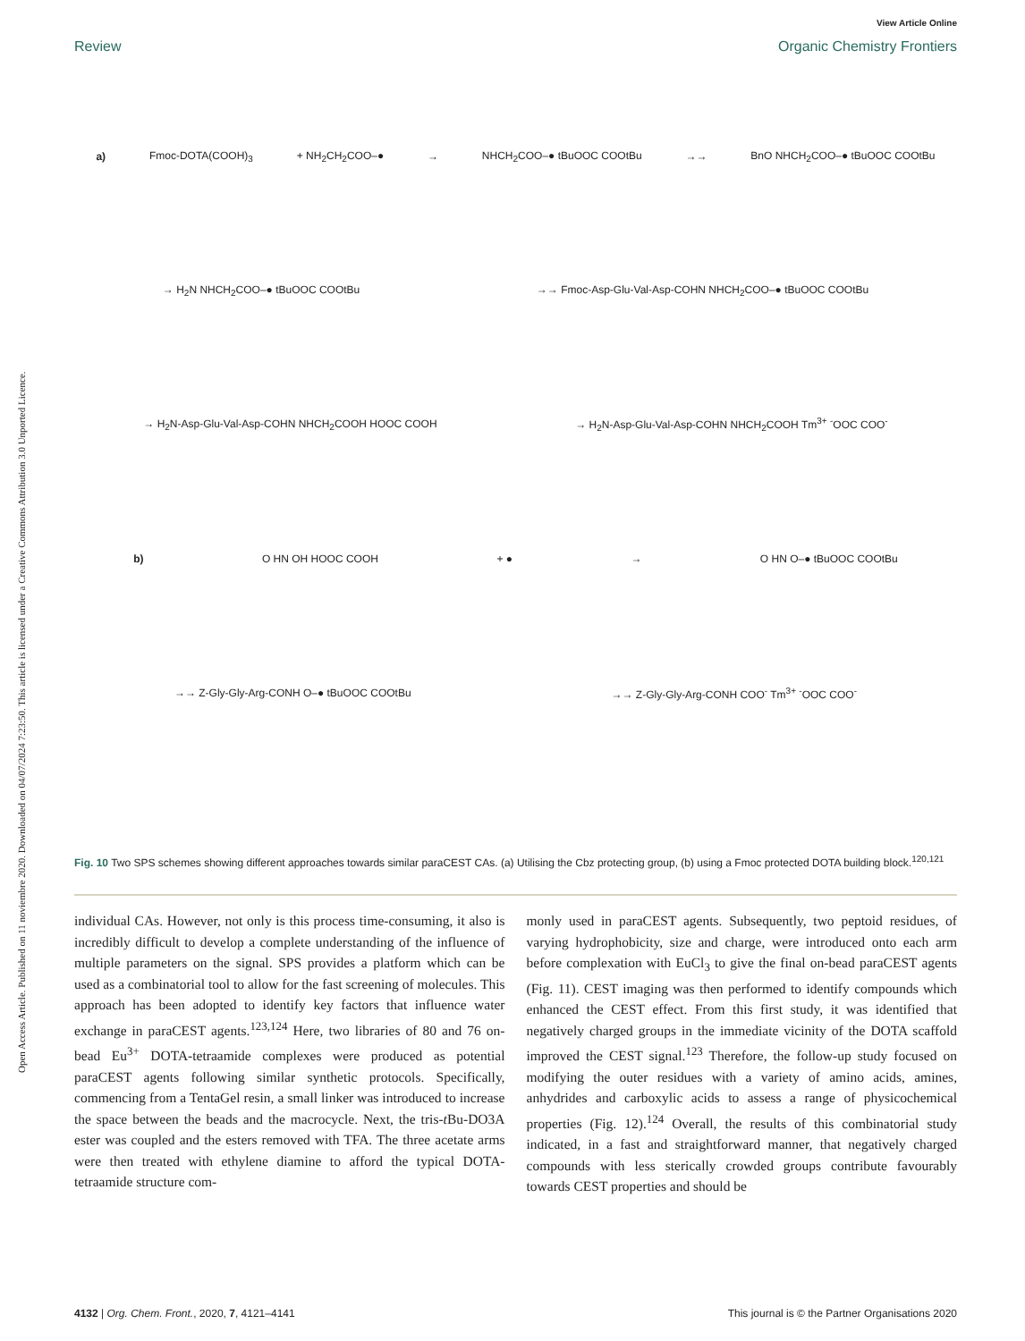Open Access Article. Published on 11 noviembre 2020. Downloaded on 04/07/2024 7:23:50. This article is licensed under a Creative Commons Attribution 3.0 Unported Licence.
View Article Online
Review Organic Chemistry Frontiers
a) Fmoc-DOTA(COOH)<sub>3</sub> + NH<sub>2</sub>CH<sub>2</sub>COO–● → NHCH<sub>2</sub>COO–● tBuOOC COOtBu →→ BnO NHCH<sub>2</sub>COO–● tBuOOC COOtBu
→ H<sub>2</sub>N NHCH<sub>2</sub>COO–● tBuOOC COOtBu →→ Fmoc-Asp-Glu-Val-Asp-COHN NHCH<sub>2</sub>COO–● tBuOOC COOtBu
→ H<sub>2</sub>N-Asp-Glu-Val-Asp-COHN NHCH<sub>2</sub>COOH HOOC COOH → H<sub>2</sub>N-Asp-Glu-Val-Asp-COHN NHCH<sub>2</sub>COOH Tm<sup>3+</sup> <sup>-</sup>OOC COO<sup>-</sup>
b) O HN OH HOOC COOH + ● → O HN O–● tBuOOC COOtBu
→→ Z-Gly-Gly-Arg-CONH O–● tBuOOC COOtBu →→ Z-Gly-Gly-Arg-CONH COO<sup>-</sup> Tm<sup>3+</sup> <sup>-</sup>OOC COO<sup>-</sup>
Fig. 10 Two SPS schemes showing different approaches towards similar paraCEST CAs. (a) Utilising the Cbz protecting group, (b) using a Fmoc protected DOTA building block.<sup>120,121</sup>
individual CAs. However, not only is this process time-consuming, it also is incredibly difficult to develop a complete understanding of the influence of multiple parameters on the signal. SPS provides a platform which can be used as a combinatorial tool to allow for the fast screening of molecules. This approach has been adopted to identify key factors that influence water exchange in paraCEST agents.<sup>123,124</sup> Here, two libraries of 80 and 76 on-bead Eu<sup>3+</sup> DOTA-tetraamide complexes were produced as potential paraCEST agents following similar synthetic protocols. Specifically, commencing from a TentaGel resin, a small linker was introduced to increase the space between the beads and the macrocycle. Next, the tris-t Bu-DO3A ester was coupled and the esters removed with TFA. The three acetate arms were then treated with ethylene diamine to afford the typical DOTA-tetraamide structure com-
monly used in paraCEST agents. Subsequently, two peptoid residues, of varying hydrophobicity, size and charge, were introduced onto each arm before complexation with EuCl<sub>3</sub> to give the final on-bead paraCEST agents (Fig. 11). CEST imaging was then performed to identify compounds which enhanced the CEST effect. From this first study, it was identified that negatively charged groups in the immediate vicinity of the DOTA scaffold improved the CEST signal.<sup>123</sup> Therefore, the follow-up study focused on modifying the outer residues with a variety of amino acids, amines, anhydrides and carboxylic acids to assess a range of physicochemical properties (Fig. 12).<sup>124</sup> Overall, the results of this combinatorial study indicated, in a fast and straightforward manner, that negatively charged compounds with less sterically crowded groups contribute favourably towards CEST properties and should be
4132 | Org. Chem. Front., 2020, 7, 4121–4141 This journal is © the Partner Organisations 2020